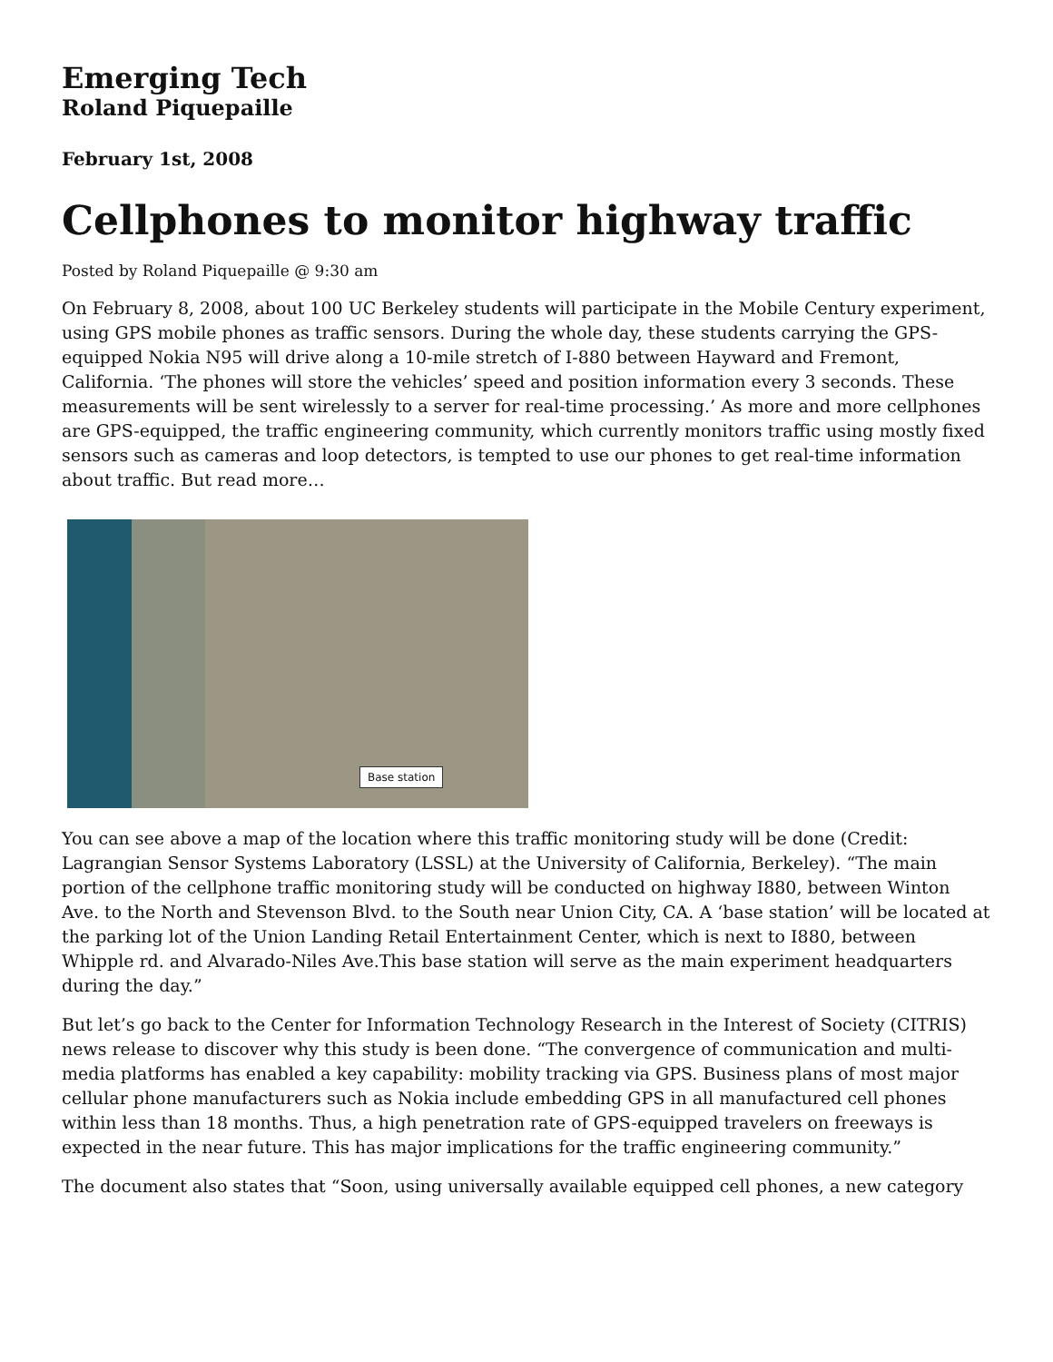Emerging Tech
Roland Piquepaille
February 1st, 2008
Cellphones to monitor highway traffic
Posted by Roland Piquepaille @ 9:30 am
On February 8, 2008, about 100 UC Berkeley students will participate in the Mobile Century experiment, using GPS mobile phones as traffic sensors. During the whole day, these students carrying the GPS-equipped Nokia N95 will drive along a 10-mile stretch of I-880 between Hayward and Fremont, California. ‘The phones will store the vehicles’ speed and position information every 3 seconds. These measurements will be sent wirelessly to a server for real-time processing.’ As more and more cellphones are GPS-equipped, the traffic engineering community, which currently monitors traffic using mostly fixed sensors such as cameras and loop detectors, is tempted to use our phones to get real-time information about traffic. But read more…
Base station
You can see above a map of the location where this traffic monitoring study will be done (Credit: Lagrangian Sensor Systems Laboratory (LSSL) at the University of California, Berkeley). “The main portion of the cellphone traffic monitoring study will be conducted on highway I880, between Winton Ave. to the North and Stevenson Blvd. to the South near Union City, CA. A ‘base station’ will be located at the parking lot of the Union Landing Retail Entertainment Center, which is next to I880, between Whipple rd. and Alvarado-Niles Ave.This base station will serve as the main experiment headquarters during the day.”
But let’s go back to the Center for Information Technology Research in the Interest of Society (CITRIS) news release to discover why this study is been done. “The convergence of communication and multi-media platforms has enabled a key capability: mobility tracking via GPS. Business plans of most major cellular phone manufacturers such as Nokia include embedding GPS in all manufactured cell phones within less than 18 months. Thus, a high penetration rate of GPS-equipped travelers on freeways is expected in the near future. This has major implications for the traffic engineering community.”
The document also states that “Soon, using universally available equipped cell phones, a new category